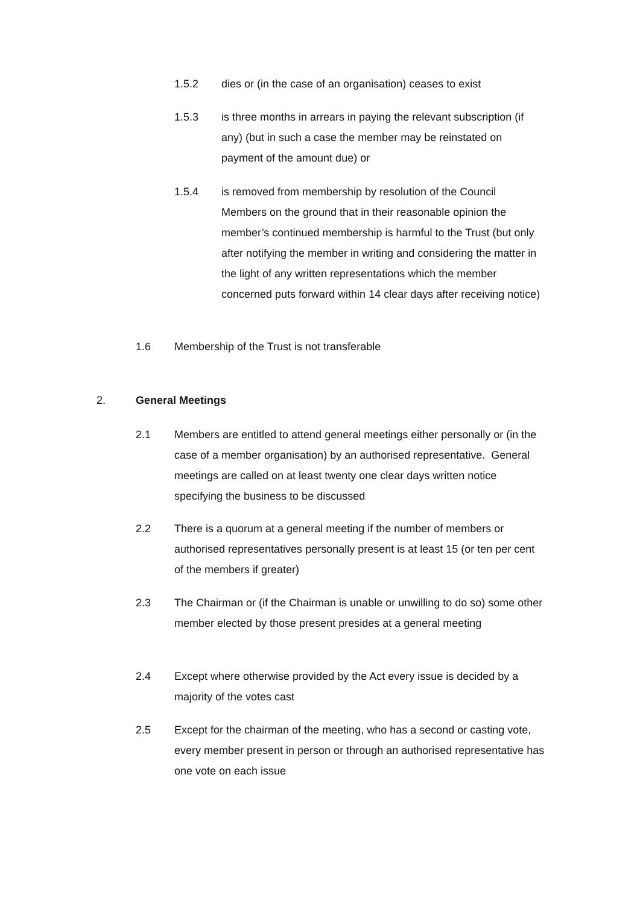1.5.2 dies or (in the case of an organisation) ceases to exist
1.5.3 is three months in arrears in paying the relevant subscription (if any) (but in such a case the member may be reinstated on payment of the amount due) or
1.5.4 is removed from membership by resolution of the Council Members on the ground that in their reasonable opinion the member’s continued membership is harmful to the Trust (but only after notifying the member in writing and considering the matter in the light of any written representations which the member concerned puts forward within 14 clear days after receiving notice)
1.6 Membership of the Trust is not transferable
2. General Meetings
2.1 Members are entitled to attend general meetings either personally or (in the case of a member organisation) by an authorised representative. General meetings are called on at least twenty one clear days written notice specifying the business to be discussed
2.2 There is a quorum at a general meeting if the number of members or authorised representatives personally present is at least 15 (or ten per cent of the members if greater)
2.3 The Chairman or (if the Chairman is unable or unwilling to do so) some other member elected by those present presides at a general meeting
2.4 Except where otherwise provided by the Act every issue is decided by a majority of the votes cast
2.5 Except for the chairman of the meeting, who has a second or casting vote, every member present in person or through an authorised representative has one vote on each issue